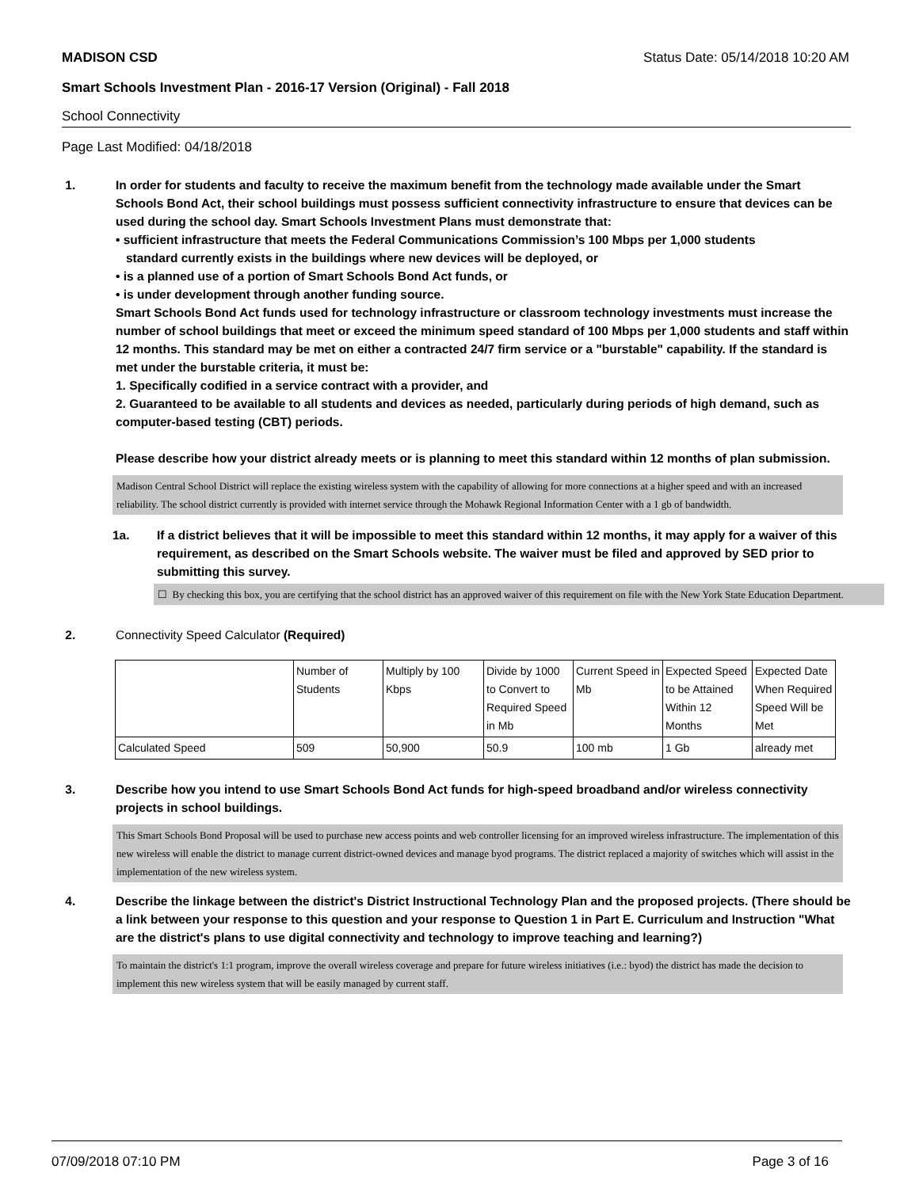MADISON CSD Status Date: 05/14/2018 10:20 AM
Smart Schools Investment Plan - 2016-17 Version (Original) - Fall 2018
School Connectivity
Page Last Modified: 04/18/2018
1. In order for students and faculty to receive the maximum benefit from the technology made available under the Smart Schools Bond Act, their school buildings must possess sufficient connectivity infrastructure to ensure that devices can be used during the school day. Smart Schools Investment Plans must demonstrate that:
• sufficient infrastructure that meets the Federal Communications Commission’s 100 Mbps per 1,000 students
standard currently exists in the buildings where new devices will be deployed, or
• is a planned use of a portion of Smart Schools Bond Act funds, or
• is under development through another funding source.
Smart Schools Bond Act funds used for technology infrastructure or classroom technology investments must increase the number of school buildings that meet or exceed the minimum speed standard of 100 Mbps per 1,000 students and staff within 12 months. This standard may be met on either a contracted 24/7 firm service or a "burstable" capability. If the standard is met under the burstable criteria, it must be:
1. Specifically codified in a service contract with a provider, and
2. Guaranteed to be available to all students and devices as needed, particularly during periods of high demand, such as computer-based testing (CBT) periods.
Please describe how your district already meets or is planning to meet this standard within 12 months of plan submission.
Madison Central School District will replace the existing wireless system with the capability of allowing for more connections at a higher speed and with an increased reliability. The school district currently is provided with internet service through the Mohawk Regional Information Center with a 1 gb of bandwidth.
1a. If a district believes that it will be impossible to meet this standard within 12 months, it may apply for a waiver of this requirement, as described on the Smart Schools website. The waiver must be filed and approved by SED prior to submitting this survey.
☐ By checking this box, you are certifying that the school district has an approved waiver of this requirement on file with the New York State Education Department.
2. Connectivity Speed Calculator (Required)
| | Number of Students | Multiply by 100 Kbps | Divide by 1000 to Convert to Required Speed in Mb | Current Speed in Mb | Expected Speed to be Attained Within 12 Months | Expected Date When Required Speed Will be Met |
| Calculated Speed | 509 | 50,900 | 50.9 | 100 mb | 1 Gb | already met |
3. Describe how you intend to use Smart Schools Bond Act funds for high-speed broadband and/or wireless connectivity projects in school buildings.
This Smart Schools Bond Proposal will be used to purchase new access points and web controller licensing for an improved wireless infrastructure. The implementation of this new wireless will enable the district to manage current district-owned devices and manage byod programs. The district replaced a majority of switches which will assist in the implementation of the new wireless system.
4. Describe the linkage between the district's District Instructional Technology Plan and the proposed projects. (There should be a link between your response to this question and your response to Question 1 in Part E. Curriculum and Instruction "What are the district's plans to use digital connectivity and technology to improve teaching and learning?)
To maintain the district's 1:1 program, improve the overall wireless coverage and prepare for future wireless initiatives (i.e.: byod) the district has made the decision to implement this new wireless system that will be easily managed by current staff.
07/09/2018 07:10 PM Page 3 of 16